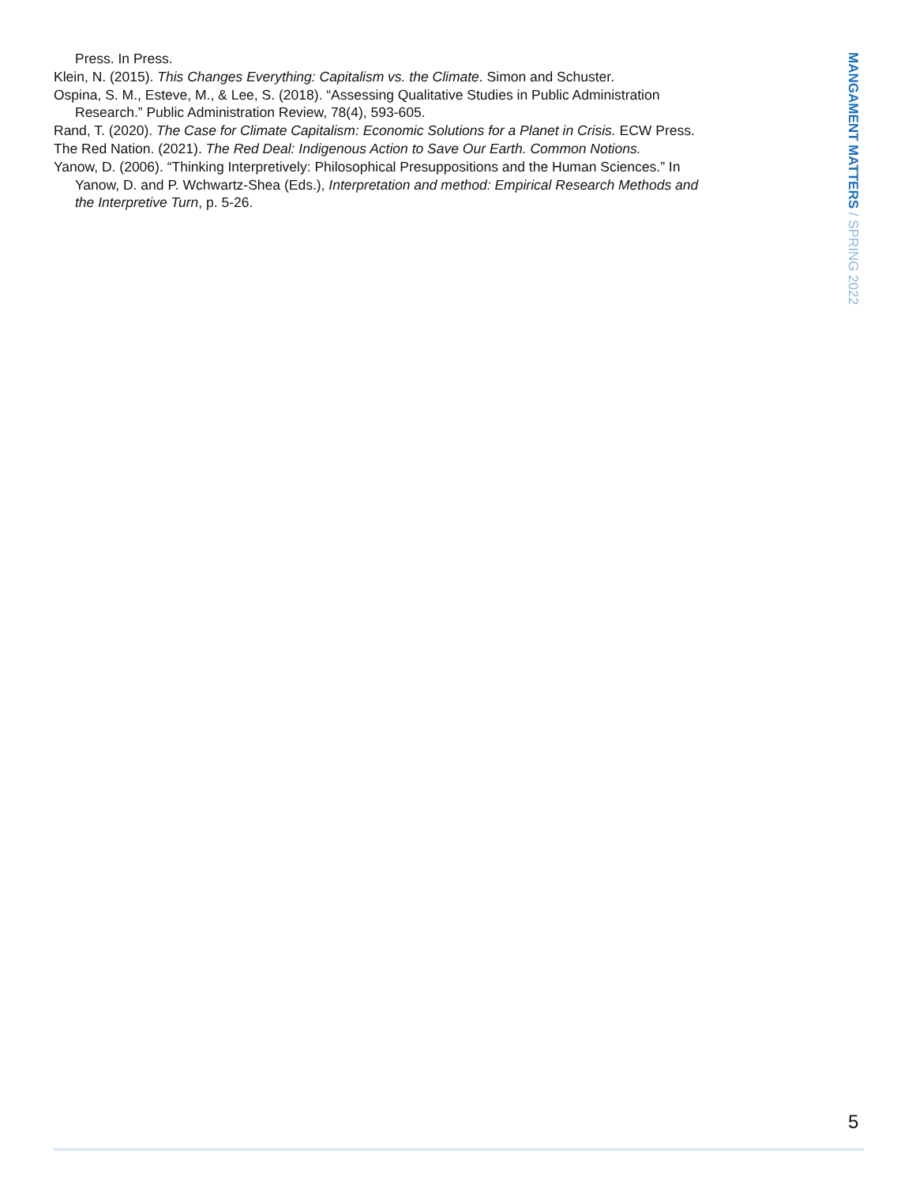Press. In Press.
Klein, N. (2015). This Changes Everything: Capitalism vs. the Climate. Simon and Schuster.
Ospina, S. M., Esteve, M., & Lee, S. (2018). “Assessing Qualitative Studies in Public Administration Research.” Public Administration Review, 78(4), 593-605.
Rand, T. (2020). The Case for Climate Capitalism: Economic Solutions for a Planet in Crisis. ECW Press.
The Red Nation. (2021). The Red Deal: Indigenous Action to Save Our Earth. Common Notions.
Yanow, D. (2006). “Thinking Interpretively: Philosophical Presuppositions and the Human Sciences.” In Yanow, D. and P. Wchwartz-Shea (Eds.), Interpretation and method: Empirical Research Methods and the Interpretive Turn, p. 5-26.
MANGAMENT MATTERS / SPRING 2022
5